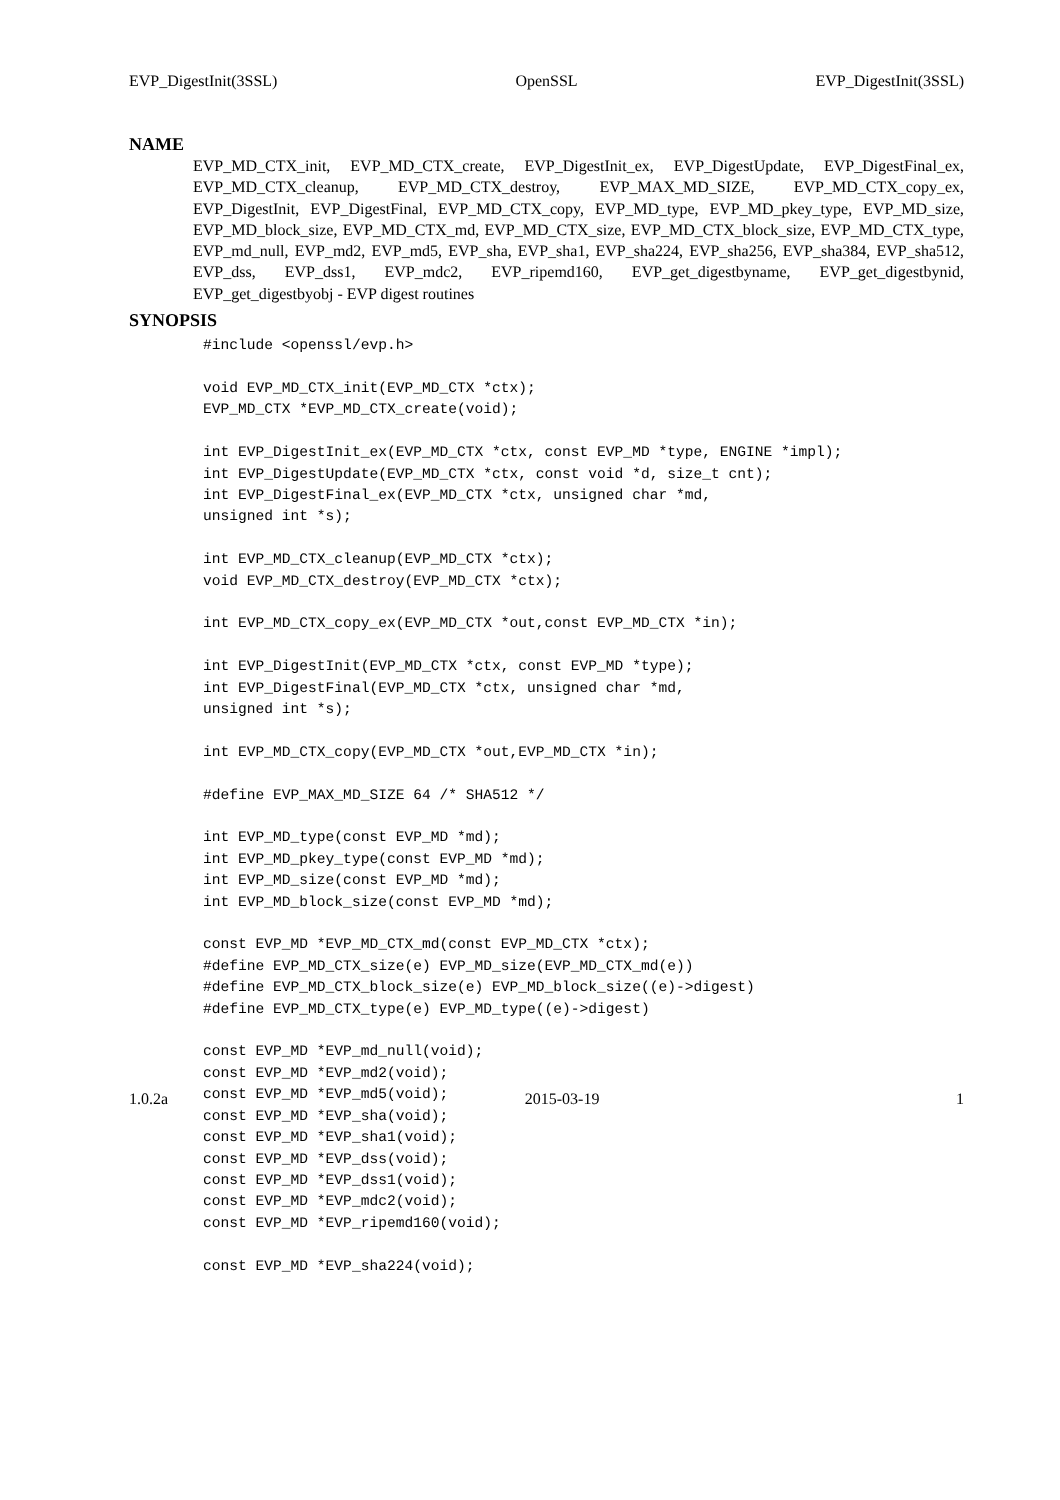EVP_DigestInit(3SSL) OpenSSL EVP_DigestInit(3SSL)
NAME
EVP_MD_CTX_init, EVP_MD_CTX_create, EVP_DigestInit_ex, EVP_DigestUpdate, EVP_DigestFinal_ex, EVP_MD_CTX_cleanup, EVP_MD_CTX_destroy, EVP_MAX_MD_SIZE, EVP_MD_CTX_copy_ex, EVP_DigestInit, EVP_DigestFinal, EVP_MD_CTX_copy, EVP_MD_type, EVP_MD_pkey_type, EVP_MD_size, EVP_MD_block_size, EVP_MD_CTX_md, EVP_MD_CTX_size, EVP_MD_CTX_block_size, EVP_MD_CTX_type, EVP_md_null, EVP_md2, EVP_md5, EVP_sha, EVP_sha1, EVP_sha224, EVP_sha256, EVP_sha384, EVP_sha512, EVP_dss, EVP_dss1, EVP_mdc2, EVP_ripemd160, EVP_get_digestbyname, EVP_get_digestbynid, EVP_get_digestbyobj - EVP digest routines
SYNOPSIS
#include <openssl/evp.h>

void EVP_MD_CTX_init(EVP_MD_CTX *ctx);
EVP_MD_CTX *EVP_MD_CTX_create(void);

int EVP_DigestInit_ex(EVP_MD_CTX *ctx, const EVP_MD *type, ENGINE *impl);
int EVP_DigestUpdate(EVP_MD_CTX *ctx, const void *d, size_t cnt);
int EVP_DigestFinal_ex(EVP_MD_CTX *ctx, unsigned char *md,
unsigned int *s);

int EVP_MD_CTX_cleanup(EVP_MD_CTX *ctx);
void EVP_MD_CTX_destroy(EVP_MD_CTX *ctx);

int EVP_MD_CTX_copy_ex(EVP_MD_CTX *out,const EVP_MD_CTX *in);

int EVP_DigestInit(EVP_MD_CTX *ctx, const EVP_MD *type);
int EVP_DigestFinal(EVP_MD_CTX *ctx, unsigned char *md,
unsigned int *s);

int EVP_MD_CTX_copy(EVP_MD_CTX *out,EVP_MD_CTX *in);

#define EVP_MAX_MD_SIZE 64 /* SHA512 */

int EVP_MD_type(const EVP_MD *md);
int EVP_MD_pkey_type(const EVP_MD *md);
int EVP_MD_size(const EVP_MD *md);
int EVP_MD_block_size(const EVP_MD *md);

const EVP_MD *EVP_MD_CTX_md(const EVP_MD_CTX *ctx);
#define EVP_MD_CTX_size(e) EVP_MD_size(EVP_MD_CTX_md(e))
#define EVP_MD_CTX_block_size(e) EVP_MD_block_size((e)->digest)
#define EVP_MD_CTX_type(e) EVP_MD_type((e)->digest)

const EVP_MD *EVP_md_null(void);
const EVP_MD *EVP_md2(void);
const EVP_MD *EVP_md5(void);
const EVP_MD *EVP_sha(void);
const EVP_MD *EVP_sha1(void);
const EVP_MD *EVP_dss(void);
const EVP_MD *EVP_dss1(void);
const EVP_MD *EVP_mdc2(void);
const EVP_MD *EVP_ripemd160(void);

const EVP_MD *EVP_sha224(void);
1.0.2a 2015-03-19 1